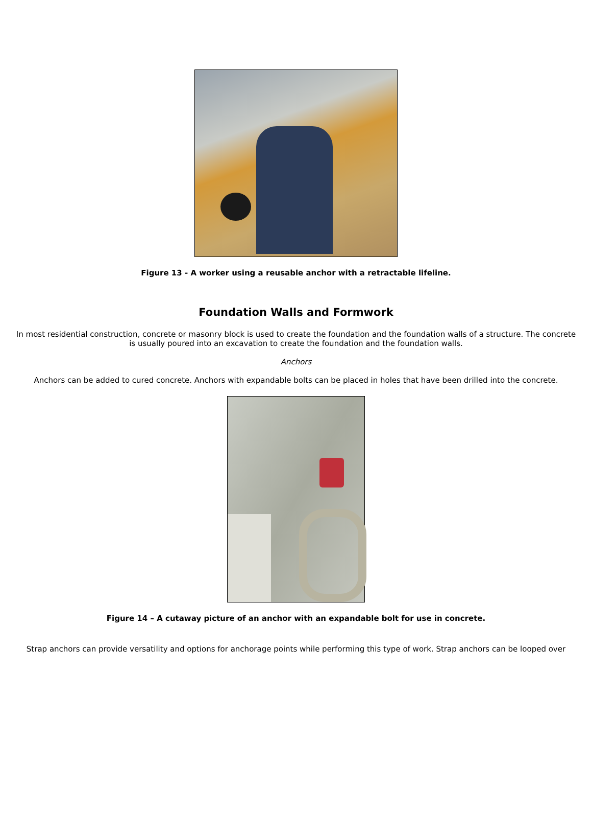Figure 13 - A worker using a reusable anchor with a retractable lifeline.
Foundation Walls and Formwork
In most residential construction, concrete or masonry block is used to create the foundation and the foundation walls of a structure. The concrete is usually poured into an excavation to create the foundation and the foundation walls.
Anchors
Anchors can be added to cured concrete. Anchors with expandable bolts can be placed in holes that have been drilled into the concrete.
Figure 14 – A cutaway picture of an anchor with an expandable bolt for use in concrete.
Strap anchors can provide versatility and options for anchorage points while performing this type of work. Strap anchors can be looped over